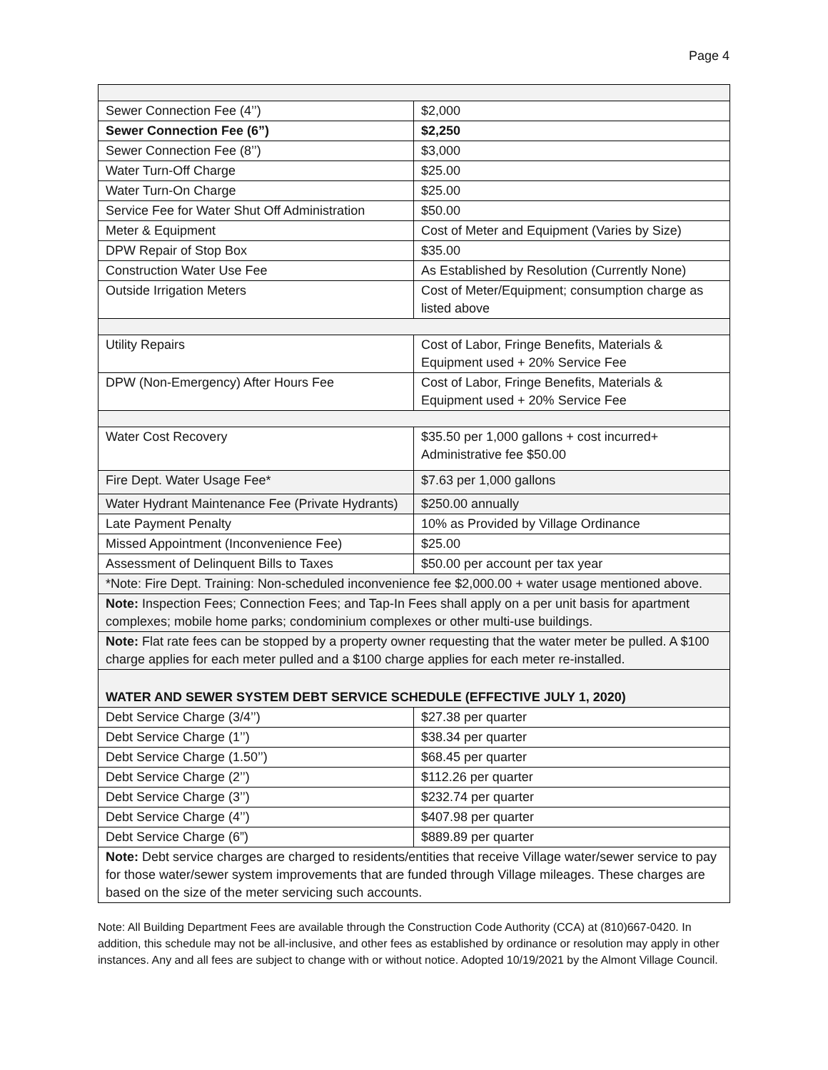Page 4
| Sewer Connection Fee (4’’) | $2,000 |
| Sewer Connection Fee (6”) | $2,250 |
| Sewer Connection Fee (8’’) | $3,000 |
| Water Turn-Off Charge | $25.00 |
| Water Turn-On Charge | $25.00 |
| Service Fee for Water Shut Off Administration | $50.00 |
| Meter & Equipment | Cost of Meter and Equipment (Varies by Size) |
| DPW Repair of Stop Box | $35.00 |
| Construction Water Use Fee | As Established by Resolution (Currently None) |
| Outside Irrigation Meters | Cost of Meter/Equipment; consumption charge as listed above |
| Utility Repairs | Cost of Labor, Fringe Benefits, Materials & Equipment used + 20% Service Fee |
| DPW (Non-Emergency) After Hours Fee | Cost of Labor, Fringe Benefits, Materials & Equipment used + 20% Service Fee |
| Water Cost Recovery | $35.50 per 1,000 gallons + cost incurred+ Administrative fee $50.00 |
| Fire Dept. Water Usage Fee* | $7.63 per 1,000 gallons |
| Water Hydrant Maintenance Fee (Private Hydrants) | $250.00 annually |
| Late Payment Penalty | 10% as Provided by Village Ordinance |
| Missed Appointment (Inconvenience Fee) | $25.00 |
| Assessment of Delinquent Bills to Taxes | $50.00 per account per tax year |
| *Note: Fire Dept. Training: Non-scheduled inconvenience fee $2,000.00 + water usage mentioned above. | |
| Note: Inspection Fees; Connection Fees; and Tap-In Fees shall apply on a per unit basis for apartment complexes; mobile home parks; condominium complexes or other multi-use buildings. | |
| Note: Flat rate fees can be stopped by a property owner requesting that the water meter be pulled. A $100 charge applies for each meter pulled and a $100 charge applies for each meter re-installed. | |
| WATER AND SEWER SYSTEM DEBT SERVICE SCHEDULE (EFFECTIVE JULY 1, 2020) | |
| Debt Service Charge (3/4’’) | $27.38 per quarter |
| Debt Service Charge (1’’) | $38.34 per quarter |
| Debt Service Charge (1.50’’) | $68.45 per quarter |
| Debt Service Charge (2’’) | $112.26 per quarter |
| Debt Service Charge (3’’) | $232.74 per quarter |
| Debt Service Charge (4’’) | $407.98 per quarter |
| Debt Service Charge (6”) | $889.89 per quarter |
| Note: Debt service charges are charged to residents/entities that receive Village water/sewer service to pay for those water/sewer system improvements that are funded through Village mileages. These charges are based on the size of the meter servicing such accounts. | |
Note: All Building Department Fees are available through the Construction Code Authority (CCA) at (810)667-0420. In addition, this schedule may not be all-inclusive, and other fees as established by ordinance or resolution may apply in other instances. Any and all fees are subject to change with or without notice. Adopted 10/19/2021 by the Almont Village Council.